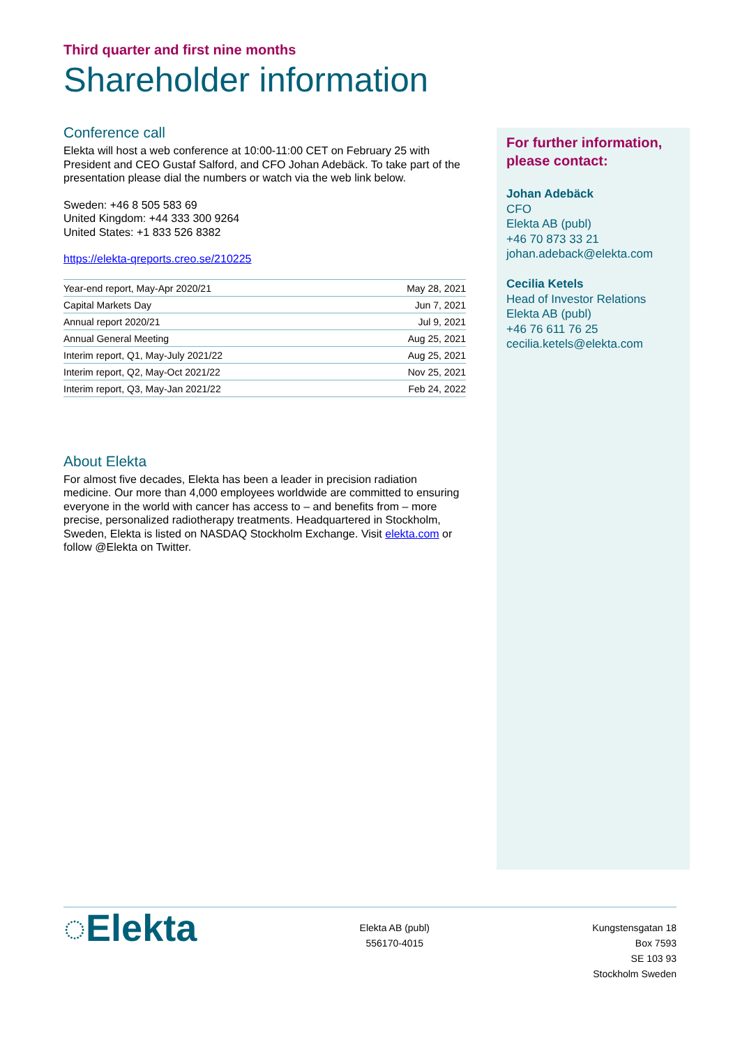Third quarter and first nine months
Shareholder information
Conference call
Elekta will host a web conference at 10:00-11:00 CET on February 25 with President and CEO Gustaf Salford, and CFO Johan Adebäck. To take part of the presentation please dial the numbers or watch via the web link below.
Sweden: +46 8 505 583 69
United Kingdom: +44 333 300 9264
United States: +1 833 526 8382
https://elekta-qreports.creo.se/210225
| Year-end report, May-Apr 2020/21 | May 28, 2021 |
| Capital Markets Day | Jun 7, 2021 |
| Annual report 2020/21 | Jul 9, 2021 |
| Annual General Meeting | Aug 25, 2021 |
| Interim report, Q1, May-July 2021/22 | Aug 25, 2021 |
| Interim report, Q2, May-Oct 2021/22 | Nov 25, 2021 |
| Interim report, Q3, May-Jan 2021/22 | Feb 24, 2022 |
About Elekta
For almost five decades, Elekta has been a leader in precision radiation medicine. Our more than 4,000 employees worldwide are committed to ensuring everyone in the world with cancer has access to – and benefits from – more precise, personalized radiotherapy treatments. Headquartered in Stockholm, Sweden, Elekta is listed on NASDAQ Stockholm Exchange. Visit elekta.com or follow @Elekta on Twitter.
For further information, please contact:
Johan Adebäck
CFO
Elekta AB (publ)
+46 70 873 33 21
johan.adeback@elekta.com
Cecilia Ketels
Head of Investor Relations
Elekta AB (publ)
+46 76 611 76 25
cecilia.ketels@elekta.com
◌Elekta
Elekta AB (publ)
556170-4015
Kungstensgatan 18
Box 7593
SE 103 93
Stockholm Sweden